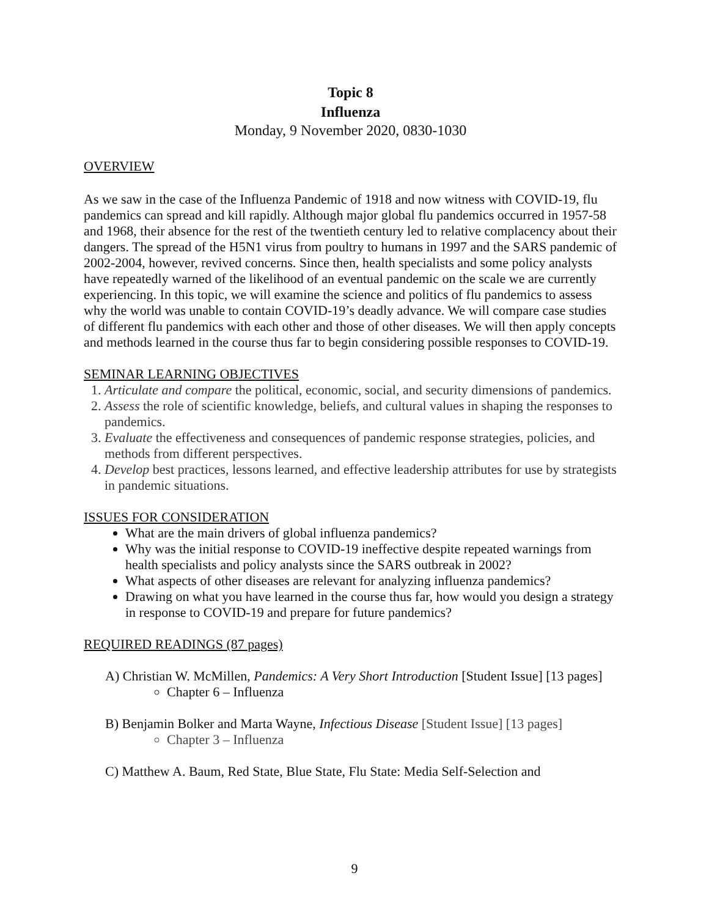Topic 8
Influenza
Monday, 9 November 2020, 0830-1030
OVERVIEW
As we saw in the case of the Influenza Pandemic of 1918 and now witness with COVID-19, flu pandemics can spread and kill rapidly. Although major global flu pandemics occurred in 1957-58 and 1968, their absence for the rest of the twentieth century led to relative complacency about their dangers. The spread of the H5N1 virus from poultry to humans in 1997 and the SARS pandemic of 2002-2004, however, revived concerns. Since then, health specialists and some policy analysts have repeatedly warned of the likelihood of an eventual pandemic on the scale we are currently experiencing. In this topic, we will examine the science and politics of flu pandemics to assess why the world was unable to contain COVID-19’s deadly advance. We will compare case studies of different flu pandemics with each other and those of other diseases. We will then apply concepts and methods learned in the course thus far to begin considering possible responses to COVID-19.
SEMINAR LEARNING OBJECTIVES
1. Articulate and compare the political, economic, social, and security dimensions of pandemics.
2. Assess the role of scientific knowledge, beliefs, and cultural values in shaping the responses to pandemics.
3. Evaluate the effectiveness and consequences of pandemic response strategies, policies, and methods from different perspectives.
4. Develop best practices, lessons learned, and effective leadership attributes for use by strategists in pandemic situations.
ISSUES FOR CONSIDERATION
What are the main drivers of global influenza pandemics?
Why was the initial response to COVID-19 ineffective despite repeated warnings from health specialists and policy analysts since the SARS outbreak in 2002?
What aspects of other diseases are relevant for analyzing influenza pandemics?
Drawing on what you have learned in the course thus far, how would you design a strategy in response to COVID-19 and prepare for future pandemics?
REQUIRED READINGS (87 pages)
A) Christian W. McMillen, Pandemics: A Very Short Introduction [Student Issue] [13 pages]
Chapter 6 – Influenza
B) Benjamin Bolker and Marta Wayne, Infectious Disease [Student Issue] [13 pages]
Chapter 3 – Influenza
C) Matthew A. Baum, Red State, Blue State, Flu State: Media Self-Selection and
9